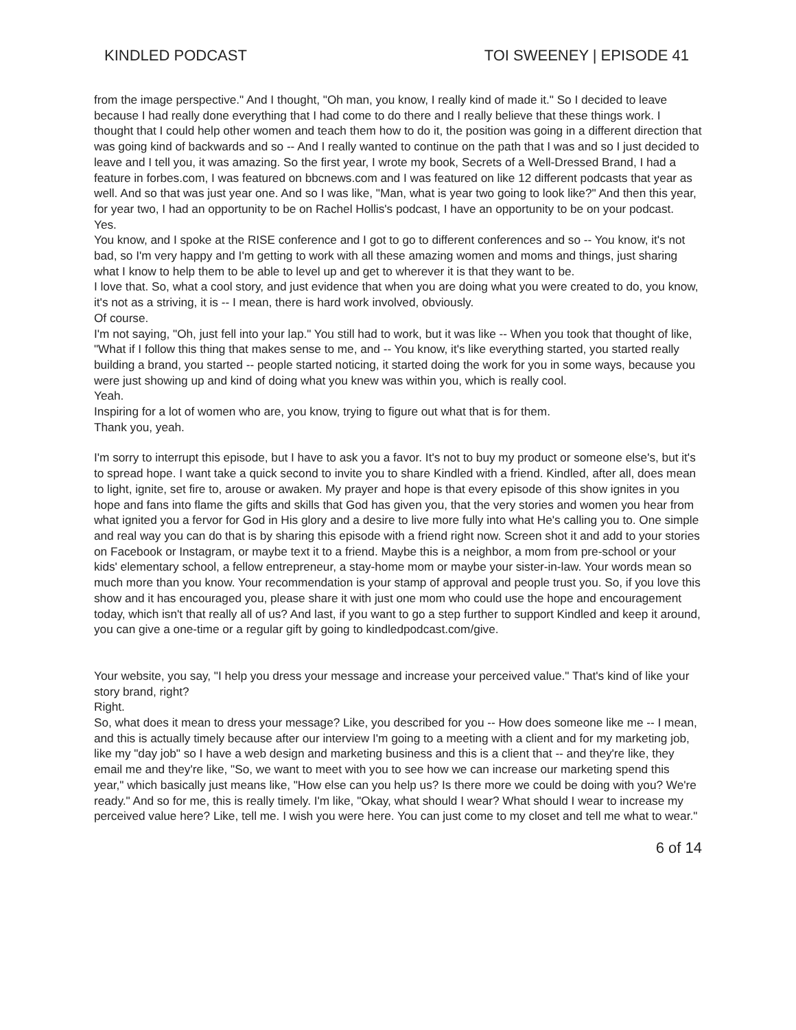KINDLED PODCAST TOI SWEENEY | EPISODE 41
from the image perspective." And I thought, "Oh man, you know, I really kind of made it." So I decided to leave because I had really done everything that I had come to do there and I really believe that these things work. I thought that I could help other women and teach them how to do it, the position was going in a different direction that was going kind of backwards and so -- And I really wanted to continue on the path that I was and so I just decided to leave and I tell you, it was amazing. So the first year, I wrote my book, Secrets of a Well-Dressed Brand, I had a feature in forbes.com, I was featured on bbcnews.com and I was featured on like 12 different podcasts that year as well. And so that was just year one. And so I was like, "Man, what is year two going to look like?" And then this year, for year two, I had an opportunity to be on Rachel Hollis's podcast, I have an opportunity to be on your podcast.
Yes.
You know, and I spoke at the RISE conference and I got to go to different conferences and so -- You know, it's not bad, so I'm very happy and I'm getting to work with all these amazing women and moms and things, just sharing what I know to help them to be able to level up and get to wherever it is that they want to be.
I love that. So, what a cool story, and just evidence that when you are doing what you were created to do, you know, it's not as a striving, it is -- I mean, there is hard work involved, obviously.
Of course.
I'm not saying, "Oh, just fell into your lap." You still had to work, but it was like -- When you took that thought of like, "What if I follow this thing that makes sense to me, and -- You know, it's like everything started, you started really building a brand, you started -- people started noticing, it started doing the work for you in some ways, because you were just showing up and kind of doing what you knew was within you, which is really cool.
Yeah.
Inspiring for a lot of women who are, you know, trying to figure out what that is for them.
Thank you, yeah.
I'm sorry to interrupt this episode, but I have to ask you a favor. It's not to buy my product or someone else's, but it's to spread hope. I want take a quick second to invite you to share Kindled with a friend. Kindled, after all, does mean to light, ignite, set fire to, arouse or awaken. My prayer and hope is that every episode of this show ignites in you hope and fans into flame the gifts and skills that God has given you, that the very stories and women you hear from what ignited you a fervor for God in His glory and a desire to live more fully into what He's calling you to. One simple and real way you can do that is by sharing this episode with a friend right now. Screen shot it and add to your stories on Facebook or Instagram, or maybe text it to a friend. Maybe this is a neighbor, a mom from pre-school or your kids' elementary school, a fellow entrepreneur, a stay-home mom or maybe your sister-in-law. Your words mean so much more than you know. Your recommendation is your stamp of approval and people trust you. So, if you love this show and it has encouraged you, please share it with just one mom who could use the hope and encouragement today, which isn't that really all of us? And last, if you want to go a step further to support Kindled and keep it around, you can give a one-time or a regular gift by going to kindledpodcast.com/give.
Your website, you say, "I help you dress your message and increase your perceived value." That's kind of like your story brand, right?
Right.
So, what does it mean to dress your message? Like, you described for you -- How does someone like me -- I mean, and this is actually timely because after our interview I'm going to a meeting with a client and for my marketing job, like my "day job" so I have a web design and marketing business and this is a client that -- and they're like, they email me and they're like, "So, we want to meet with you to see how we can increase our marketing spend this year," which basically just means like, "How else can you help us? Is there more we could be doing with you? We're ready." And so for me, this is really timely. I'm like, "Okay, what should I wear? What should I wear to increase my perceived value here? Like, tell me. I wish you were here. You can just come to my closet and tell me what to wear."
6 of 14